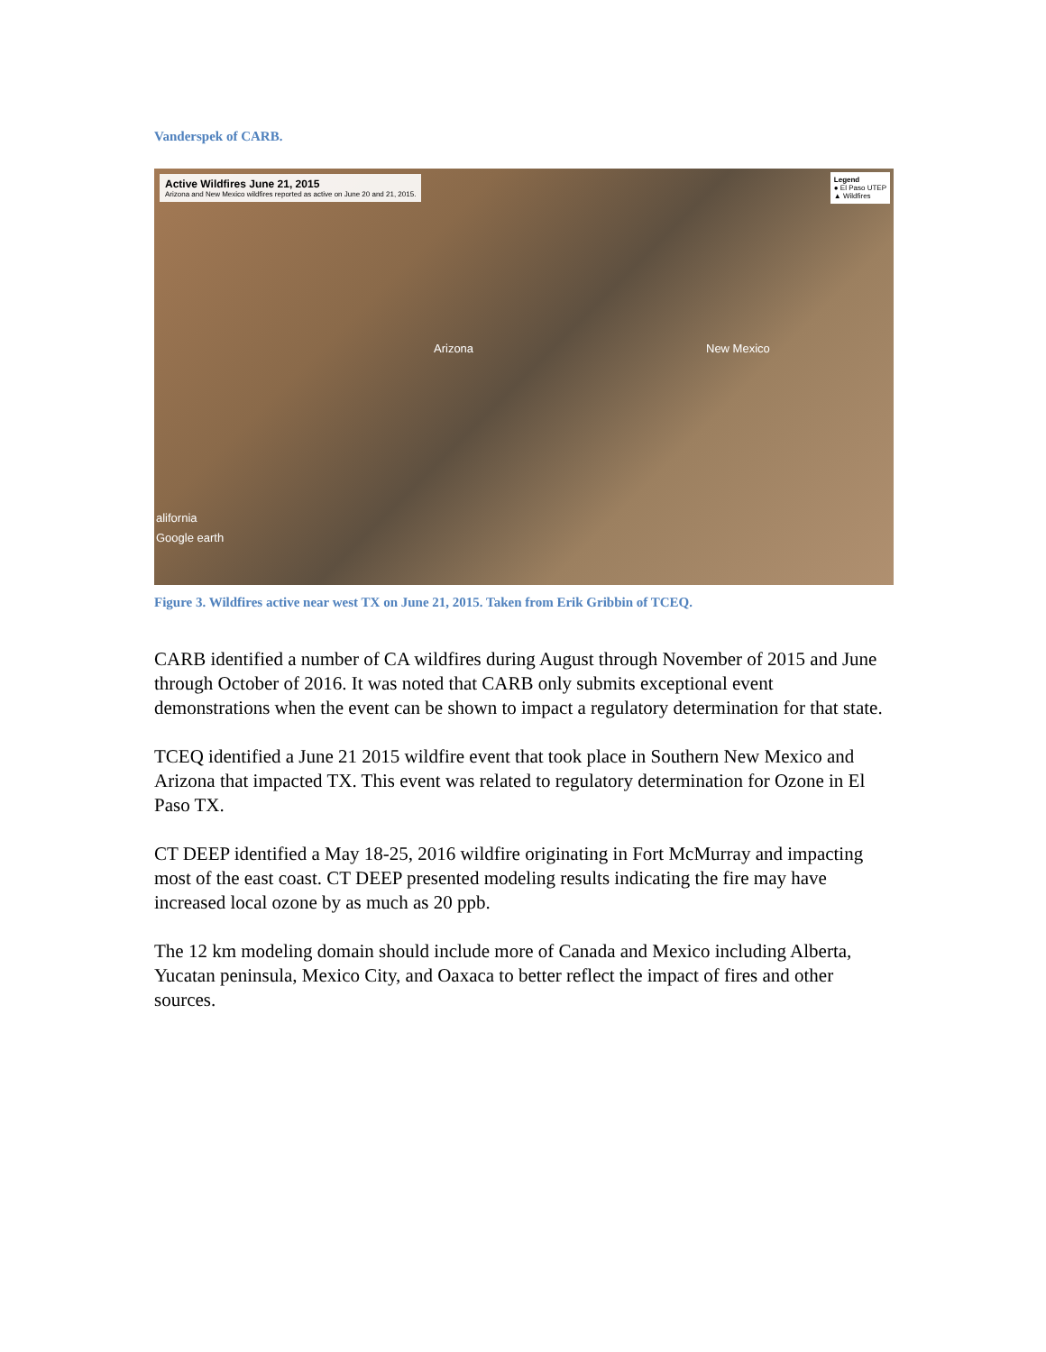Vanderspek of CARB.
Active Wildfires June 21, 2015 Arizona and New Mexico wildfires reported as active on June 20 and 21, 2015.
Legend
● El Paso UTEP
▲ Wildfires
Arizona New Mexico
alifornia
Google earth
Figure 3. Wildfires active near west TX on June 21, 2015. Taken from Erik Gribbin of TCEQ.
CARB identified a number of CA wildfires during August through November of 2015 and June through October of 2016. It was noted that CARB only submits exceptional event demonstrations when the event can be shown to impact a regulatory determination for that state.
TCEQ identified a June 21 2015 wildfire event that took place in Southern New Mexico and Arizona that impacted TX. This event was related to regulatory determination for Ozone in El Paso TX.
CT DEEP identified a May 18-25, 2016 wildfire originating in Fort McMurray and impacting most of the east coast. CT DEEP presented modeling results indicating the fire may have increased local ozone by as much as 20 ppb.
The 12 km modeling domain should include more of Canada and Mexico including Alberta, Yucatan peninsula, Mexico City, and Oaxaca to better reflect the impact of fires and other sources.